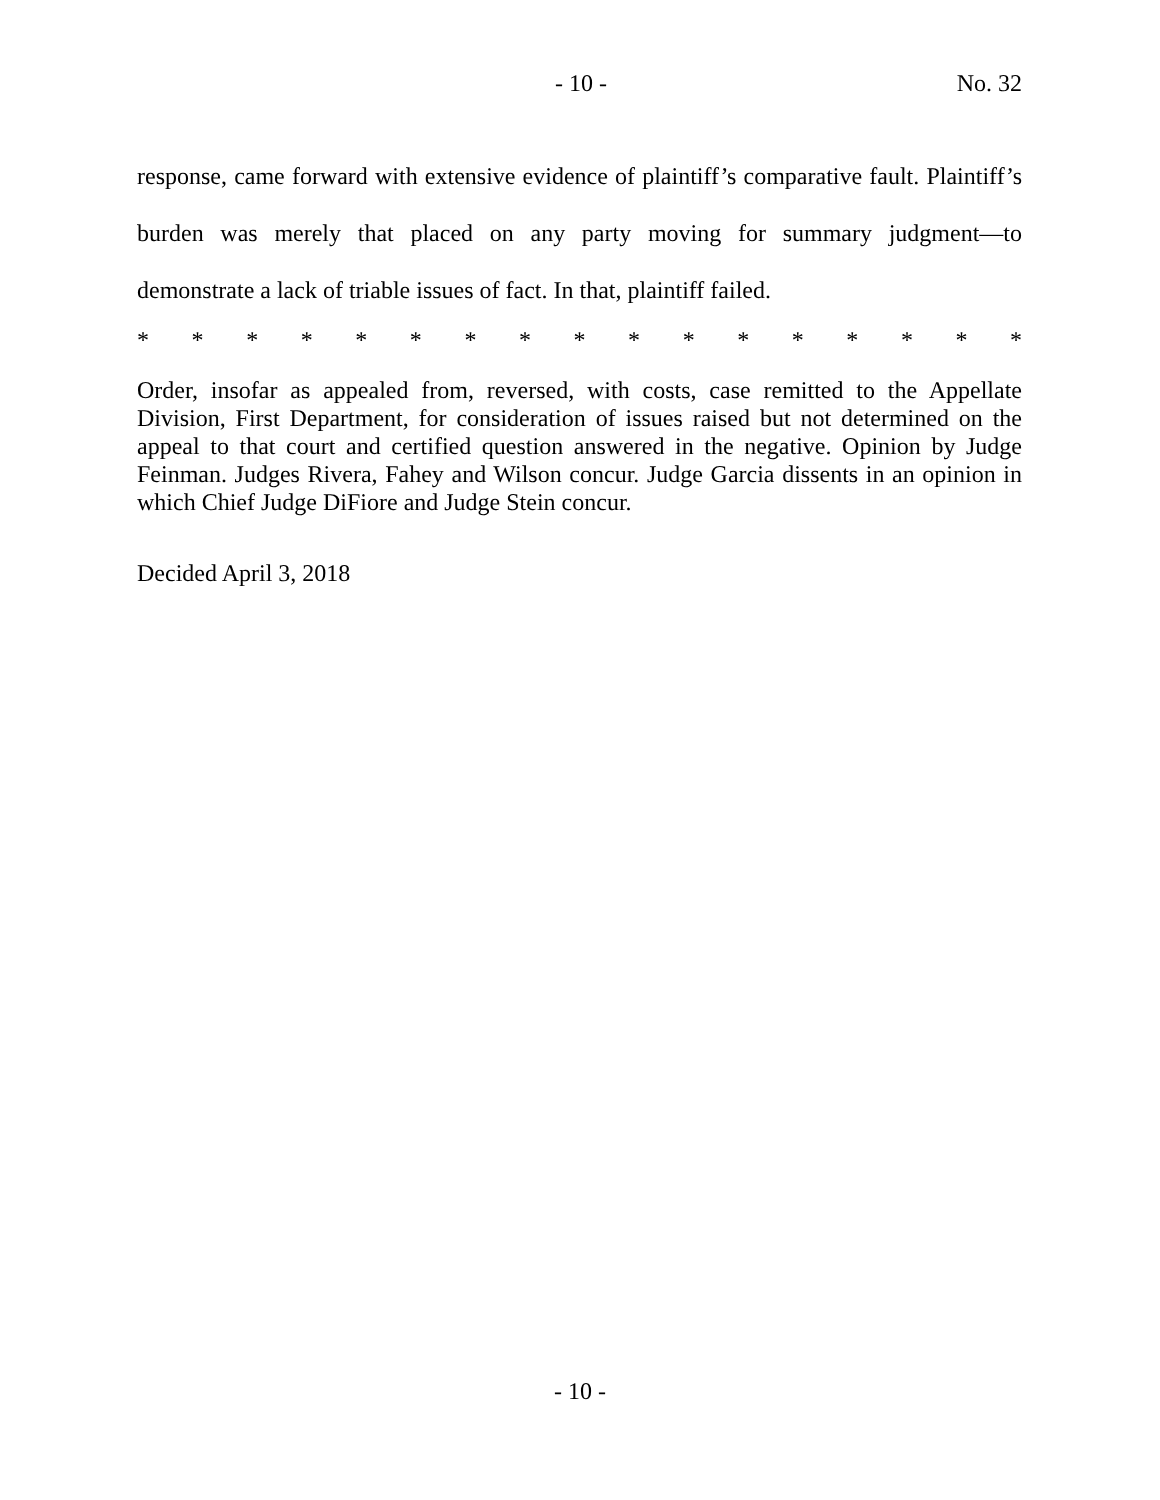- 10 - No. 32
response, came forward with extensive evidence of plaintiff’s comparative fault. Plaintiff’s burden was merely that placed on any party moving for summary judgment—to demonstrate a lack of triable issues of fact. In that, plaintiff failed.
* * * * * * * * * * * * * * * * *
Order, insofar as appealed from, reversed, with costs, case remitted to the Appellate Division, First Department, for consideration of issues raised but not determined on the appeal to that court and certified question answered in the negative. Opinion by Judge Feinman. Judges Rivera, Fahey and Wilson concur. Judge Garcia dissents in an opinion in which Chief Judge DiFiore and Judge Stein concur.
Decided April 3, 2018
- 10 -